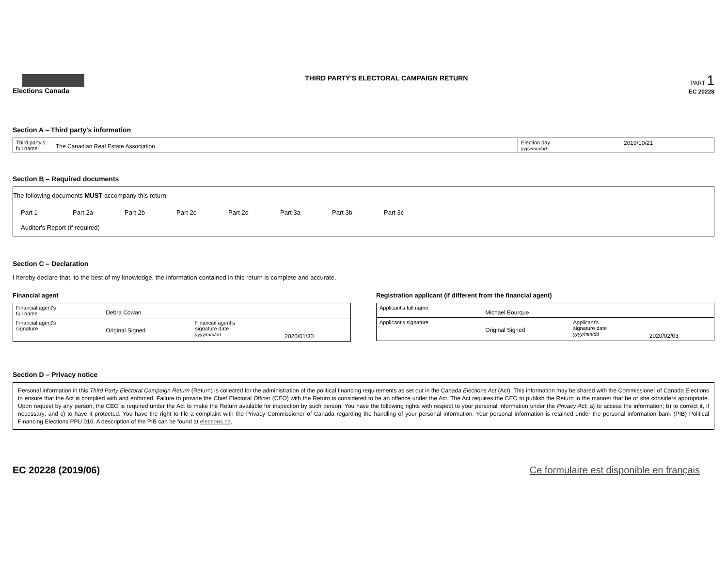Elections Canada
THIRD PARTY'S ELECTORAL CAMPAIGN RETURN
PART 1
EC 20228
Section A – Third party's information
| Third party's full name | The Canadian Real Estate Association | Election day yyyy/mm/dd | 2019/10/21 |
Section B – Required documents
The following documents MUST accompany this return:
Part 1 Part 2a Part 2b Part 2c Part 2d Part 3a Part 3b Part 3c
Auditor's Report (if required)
Section C – Declaration
I hereby declare that, to the best of my knowledge, the information contained in this return is complete and accurate.
Financial agent
| Financial agent's full name | Debra Cowan | | |
| Financial agent's signature | Original Signed | Financial agent's signature date yyyy/mm/dd | 2020/01/30 |
Registration applicant (if different from the financial agent)
| Applicant's full name | Michael Bourque | | |
| Applicant's signature | Original Signed | Applicant's signature date yyyy/mm/dd | 2020/02/03 |
Section D – Privacy notice
Personal information in this Third Party Electoral Campaign Return (Return) is collected for the administration of the political financing requirements as set out in the Canada Elections Act (Act). This information may be shared with the Commissioner of Canada Elections to ensure that the Act is complied with and enforced. Failure to provide the Chief Electoral Officer (CEO) with the Return is considered to be an offence under the Act. The Act requires the CEO to publish the Return in the manner that he or she considers appropriate. Upon request by any person, the CEO is required under the Act to make the Return available for inspection by such person. You have the following rights with respect to your personal information under the Privacy Act: a) to access the information; b) to correct it, if necessary; and c) to have it protected. You have the right to file a complaint with the Privacy Commissioner of Canada regarding the handling of your personal information. Your personal information is retained under the personal information bank (PIB) Political Financing Elections PPU 010. A description of the PIB can be found at elections.ca.
EC 20228 (2019/06) Ce formulaire est disponible en français